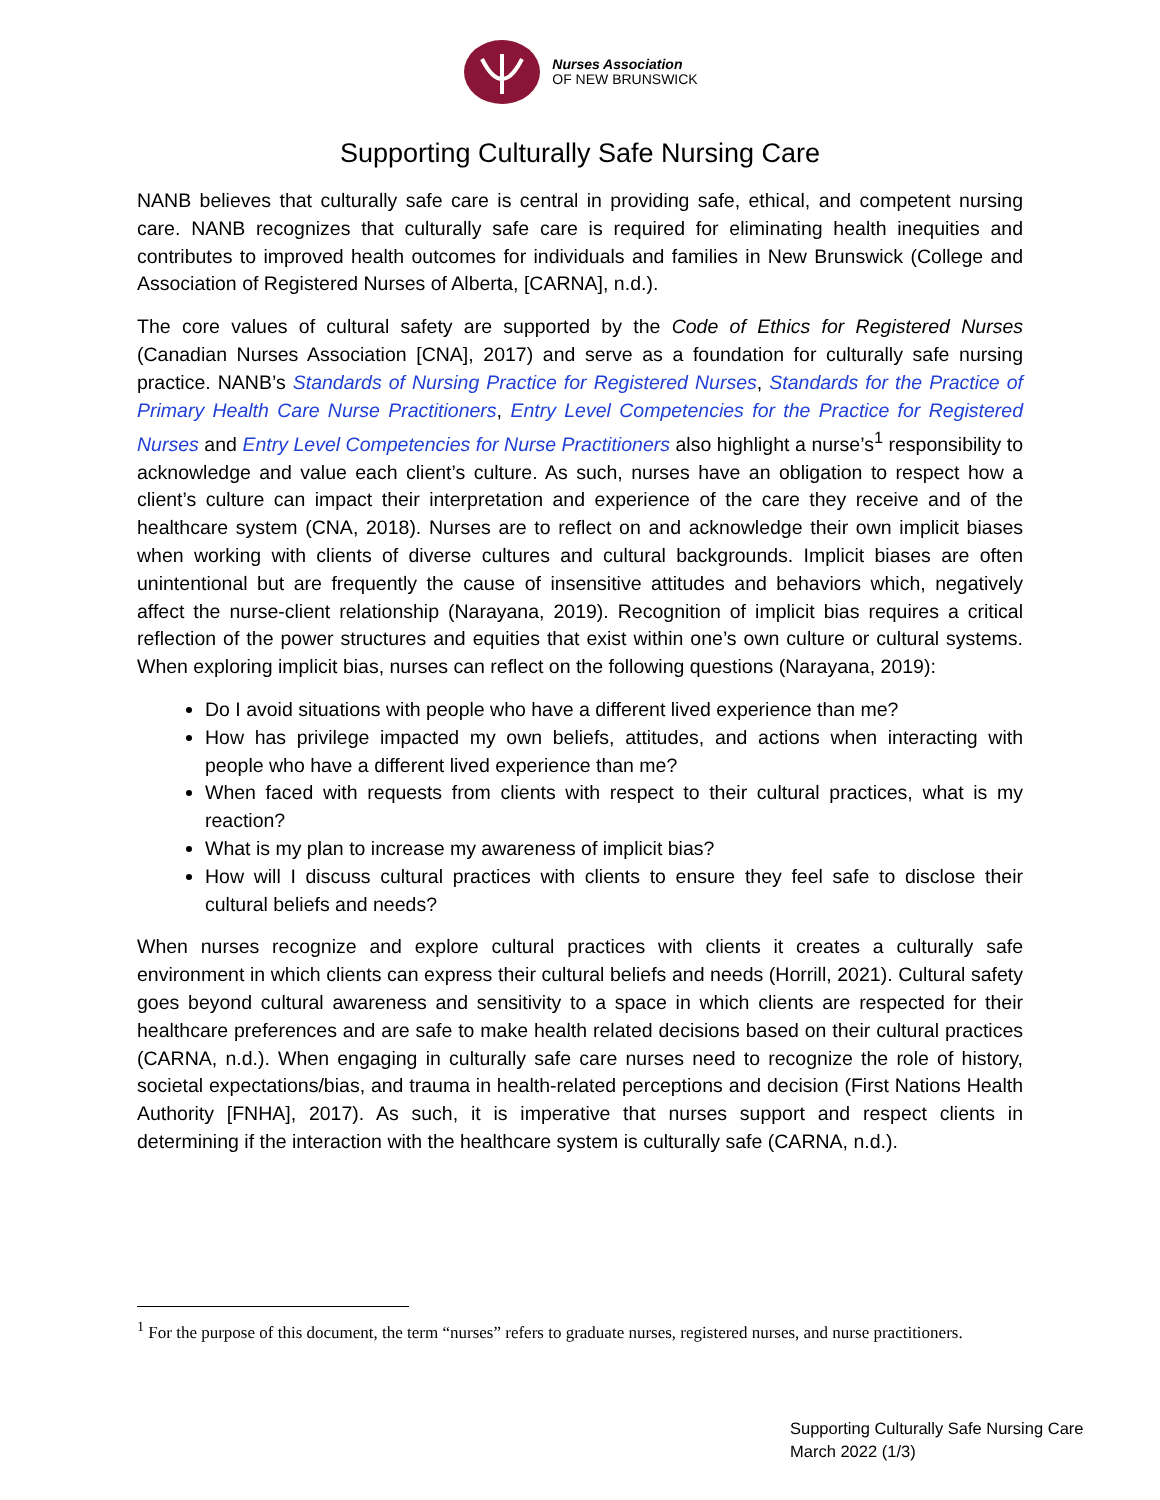Nurses Association
OF NEW BRUNSWICK
Supporting Culturally Safe Nursing Care
NANB believes that culturally safe care is central in providing safe, ethical, and competent nursing care. NANB recognizes that culturally safe care is required for eliminating health inequities and contributes to improved health outcomes for individuals and families in New Brunswick (College and Association of Registered Nurses of Alberta, [CARNA], n.d.).
The core values of cultural safety are supported by the Code of Ethics for Registered Nurses (Canadian Nurses Association [CNA], 2017) and serve as a foundation for culturally safe nursing practice. NANB’s Standards of Nursing Practice for Registered Nurses, Standards for the Practice of Primary Health Care Nurse Practitioners, Entry Level Competencies for the Practice for Registered Nurses and Entry Level Competencies for Nurse Practitioners also highlight a nurse’s<sup>1</sup> responsibility to acknowledge and value each client’s culture. As such, nurses have an obligation to respect how a client’s culture can impact their interpretation and experience of the care they receive and of the healthcare system (CNA, 2018). Nurses are to reflect on and acknowledge their own implicit biases when working with clients of diverse cultures and cultural backgrounds. Implicit biases are often unintentional but are frequently the cause of insensitive attitudes and behaviors which, negatively affect the nurse-client relationship (Narayana, 2019). Recognition of implicit bias requires a critical reflection of the power structures and equities that exist within one’s own culture or cultural systems. When exploring implicit bias, nurses can reflect on the following questions (Narayana, 2019):
Do I avoid situations with people who have a different lived experience than me?
How has privilege impacted my own beliefs, attitudes, and actions when interacting with people who have a different lived experience than me?
When faced with requests from clients with respect to their cultural practices, what is my reaction?
What is my plan to increase my awareness of implicit bias?
How will I discuss cultural practices with clients to ensure they feel safe to disclose their cultural beliefs and needs?
When nurses recognize and explore cultural practices with clients it creates a culturally safe environment in which clients can express their cultural beliefs and needs (Horrill, 2021). Cultural safety goes beyond cultural awareness and sensitivity to a space in which clients are respected for their healthcare preferences and are safe to make health related decisions based on their cultural practices (CARNA, n.d.). When engaging in culturally safe care nurses need to recognize the role of history, societal expectations/bias, and trauma in health-related perceptions and decision (First Nations Health Authority [FNHA], 2017). As such, it is imperative that nurses support and respect clients in determining if the interaction with the healthcare system is culturally safe (CARNA, n.d.).
<sup>1</sup> For the purpose of this document, the term “nurses” refers to graduate nurses, registered nurses, and nurse practitioners.
Supporting Culturally Safe Nursing Care
March 2022 (1/3)